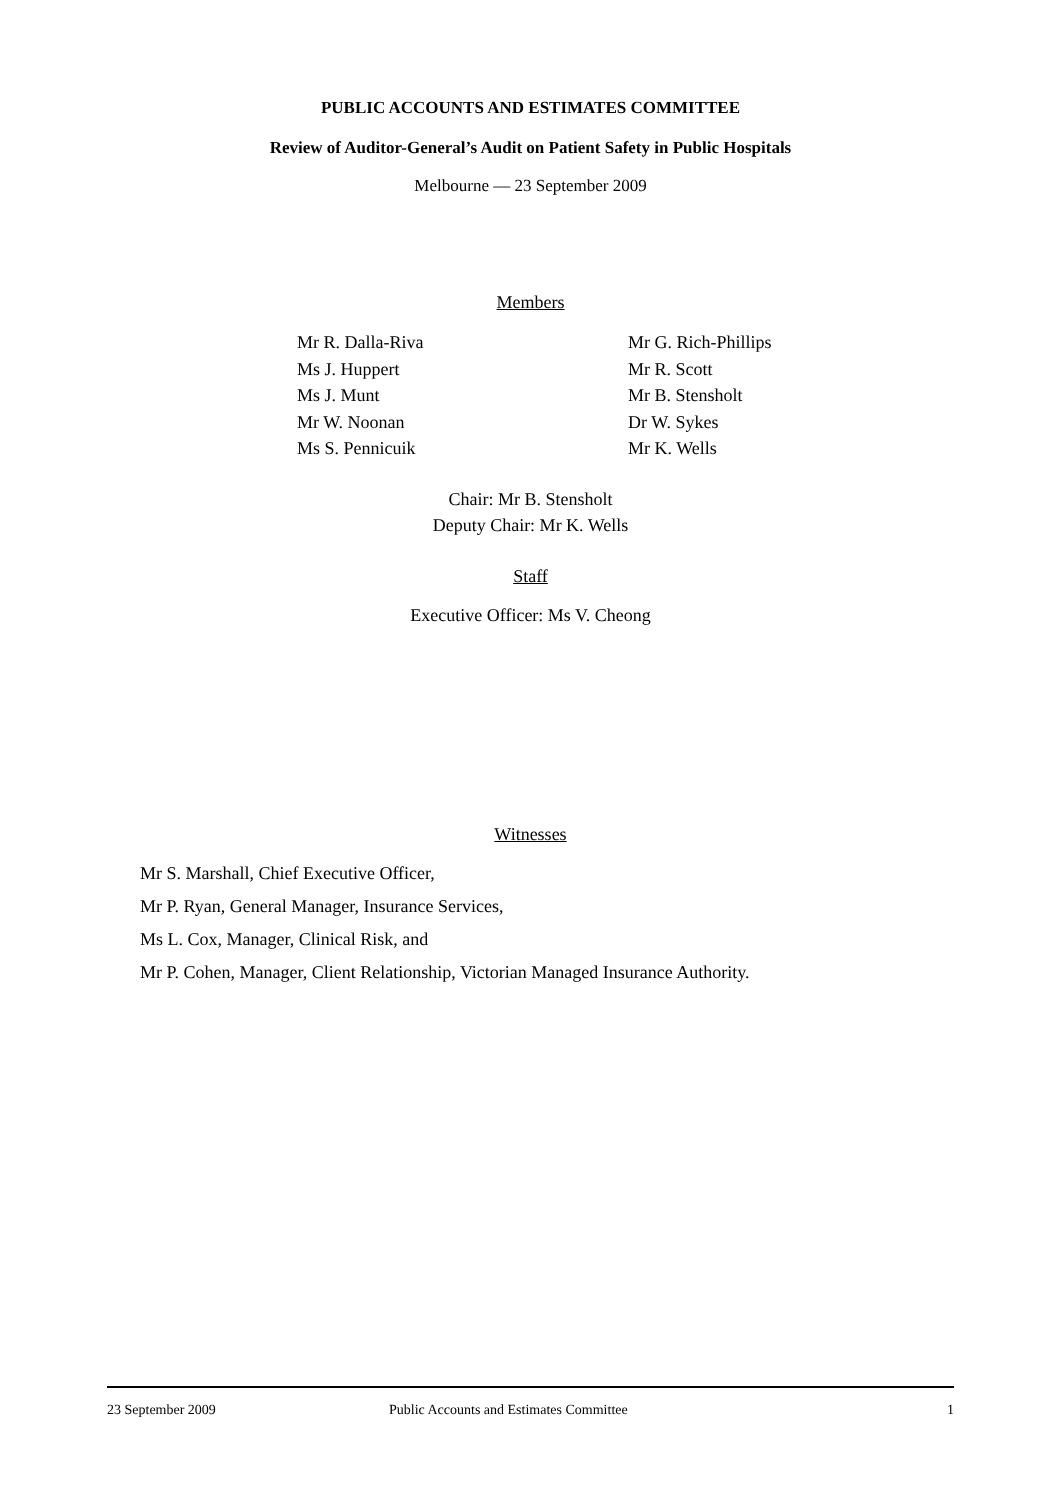PUBLIC ACCOUNTS AND ESTIMATES COMMITTEE
Review of Auditor-General’s Audit on Patient Safety in Public Hospitals
Melbourne — 23 September 2009
Members
Mr R. Dalla-Riva
Ms J. Huppert
Ms J. Munt
Mr W. Noonan
Ms S. Pennicuik
Mr G. Rich-Phillips
Mr R. Scott
Mr B. Stensholt
Dr W. Sykes
Mr K. Wells
Chair: Mr B. Stensholt
Deputy Chair: Mr K. Wells
Staff
Executive Officer: Ms V. Cheong
Witnesses
Mr S. Marshall, Chief Executive Officer,
Mr P. Ryan, General Manager, Insurance Services,
Ms L. Cox, Manager, Clinical Risk, and
Mr P. Cohen, Manager, Client Relationship, Victorian Managed Insurance Authority.
23 September 2009 Public Accounts and Estimates Committee 1